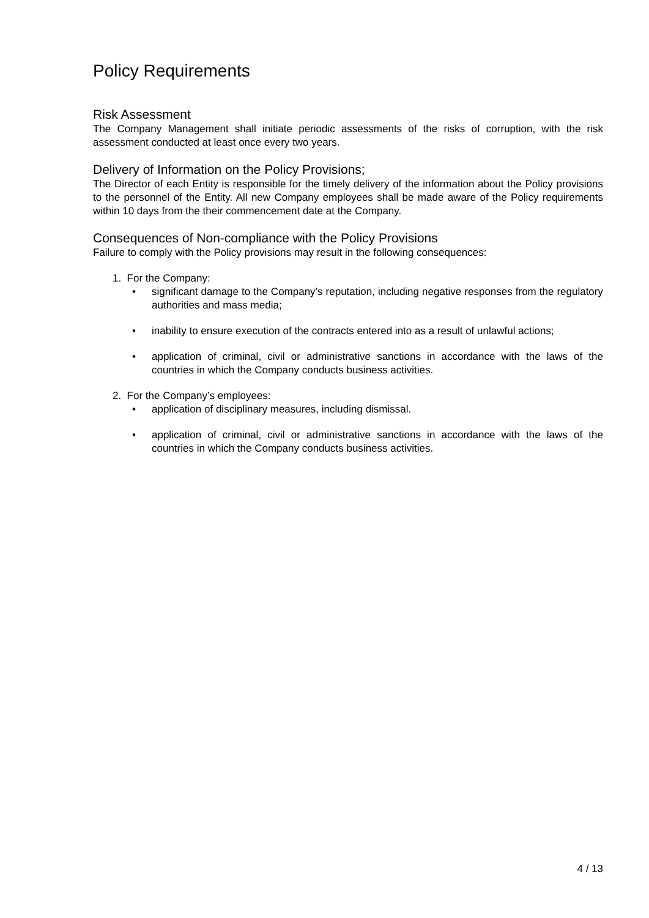Policy Requirements
Risk Assessment
The Company Management shall initiate periodic assessments of the risks of corruption, with the risk assessment conducted at least once every two years.
Delivery of Information on the Policy Provisions;
The Director of each Entity is responsible for the timely delivery of the information about the Policy provisions to the personnel of the Entity. All new Company employees shall be made aware of the Policy requirements within 10 days from the their commencement date at the Company.
Consequences of Non-compliance with the Policy Provisions
Failure to comply with the Policy provisions may result in the following consequences:
1. For the Company:
• significant damage to the Company’s reputation, including negative responses from the regulatory authorities and mass media;
• inability to ensure execution of the contracts entered into as a result of unlawful actions;
• application of criminal, civil or administrative sanctions in accordance with the laws of the countries in which the Company conducts business activities.
2. For the Company’s employees:
• application of disciplinary measures, including dismissal.
• application of criminal, civil or administrative sanctions in accordance with the laws of the countries in which the Company conducts business activities.
4 / 13